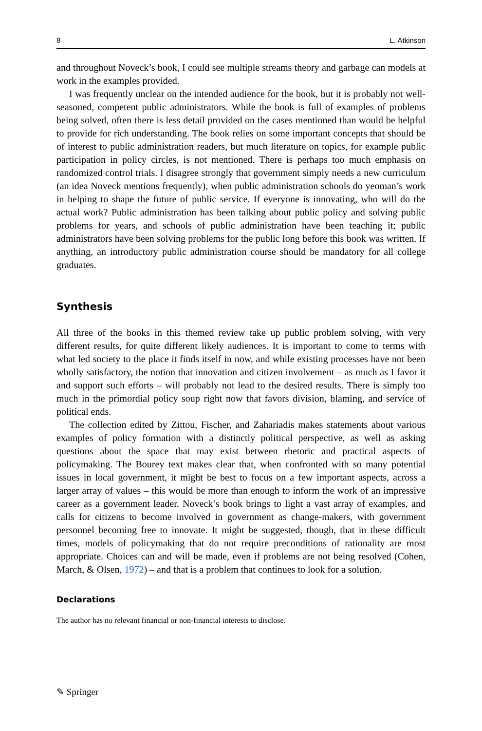8 L. Atkinson
and throughout Noveck’s book, I could see multiple streams theory and garbage can models at work in the examples provided.
I was frequently unclear on the intended audience for the book, but it is probably not well-seasoned, competent public administrators. While the book is full of examples of problems being solved, often there is less detail provided on the cases mentioned than would be helpful to provide for rich understanding. The book relies on some important concepts that should be of interest to public administration readers, but much literature on topics, for example public participation in policy circles, is not mentioned. There is perhaps too much emphasis on randomized control trials. I disagree strongly that government simply needs a new curriculum (an idea Noveck mentions frequently), when public administration schools do yeoman’s work in helping to shape the future of public service. If everyone is innovating, who will do the actual work? Public administration has been talking about public policy and solving public problems for years, and schools of public administration have been teaching it; public administrators have been solving problems for the public long before this book was written. If anything, an introductory public administration course should be mandatory for all college graduates.
Synthesis
All three of the books in this themed review take up public problem solving, with very different results, for quite different likely audiences. It is important to come to terms with what led society to the place it finds itself in now, and while existing processes have not been wholly satisfactory, the notion that innovation and citizen involvement – as much as I favor it and support such efforts – will probably not lead to the desired results. There is simply too much in the primordial policy soup right now that favors division, blaming, and service of political ends.
The collection edited by Zittou, Fischer, and Zahariadis makes statements about various examples of policy formation with a distinctly political perspective, as well as asking questions about the space that may exist between rhetoric and practical aspects of policymaking. The Bourey text makes clear that, when confronted with so many potential issues in local government, it might be best to focus on a few important aspects, across a larger array of values – this would be more than enough to inform the work of an impressive career as a government leader. Noveck’s book brings to light a vast array of examples, and calls for citizens to become involved in government as change-makers, with government personnel becoming free to innovate. It might be suggested, though, that in these difficult times, models of policymaking that do not require preconditions of rationality are most appropriate. Choices can and will be made, even if problems are not being resolved (Cohen, March, & Olsen, 1972) – and that is a problem that continues to look for a solution.
Declarations
The author has no relevant financial or non-financial interests to disclose.
✎ Springer